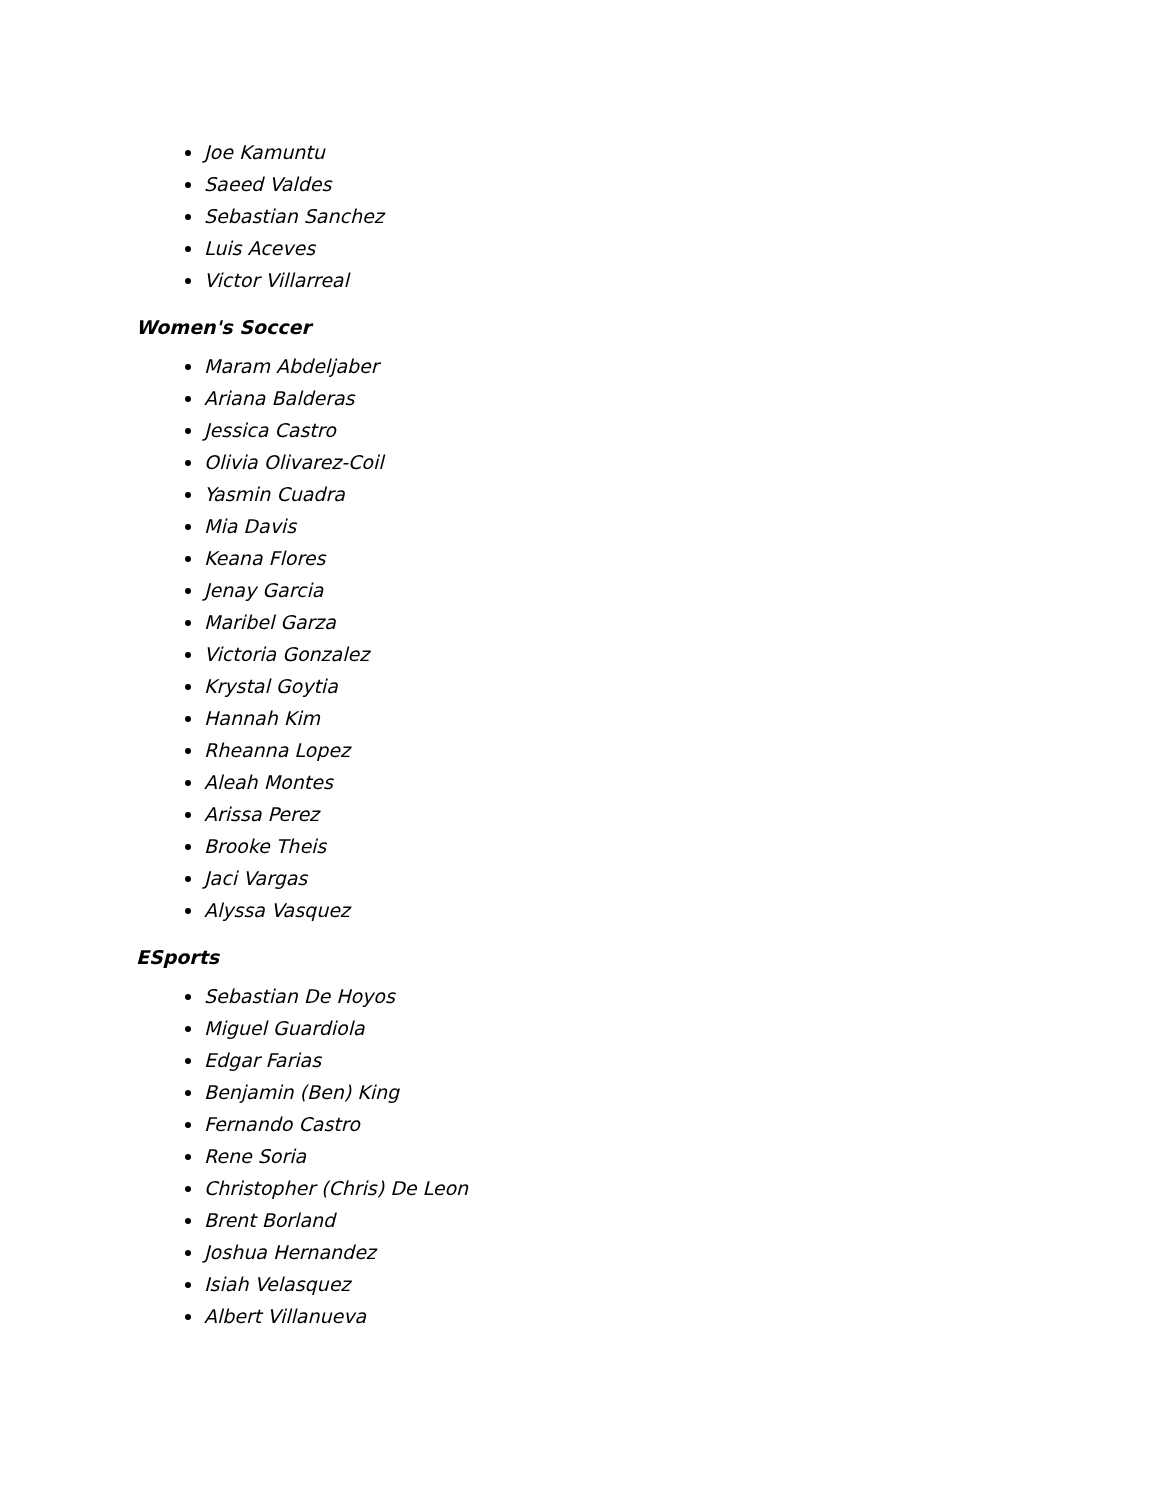Joe Kamuntu
Saeed Valdes
Sebastian Sanchez
Luis Aceves
Victor Villarreal
Women's Soccer
Maram Abdeljaber
Ariana Balderas
Jessica Castro
Olivia Olivarez-Coil
Yasmin Cuadra
Mia Davis
Keana Flores
Jenay Garcia
Maribel Garza
Victoria Gonzalez
Krystal Goytia
Hannah Kim
Rheanna Lopez
Aleah Montes
Arissa Perez
Brooke Theis
Jaci Vargas
Alyssa Vasquez
ESports
Sebastian De Hoyos
Miguel Guardiola
Edgar Farias
Benjamin (Ben) King
Fernando Castro
Rene Soria
Christopher (Chris) De Leon
Brent Borland
Joshua Hernandez
Isiah Velasquez
Albert Villanueva